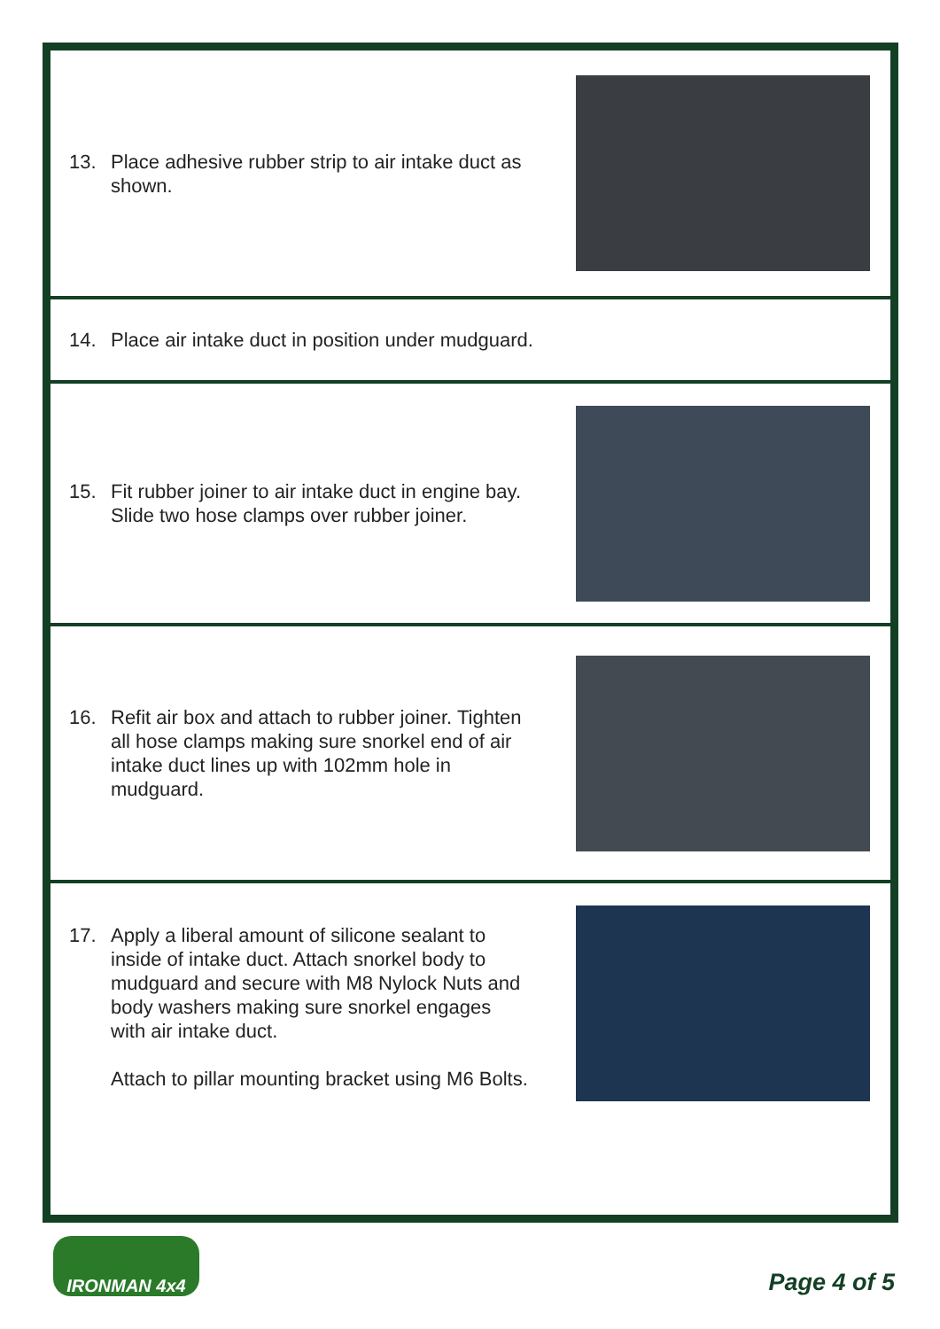13. Place adhesive rubber strip to air intake duct as shown.
14. Place air intake duct in position under mudguard.
15. Fit rubber joiner to air intake duct in engine bay. Slide two hose clamps over rubber joiner.
16. Refit air box and attach to rubber joiner. Tighten all hose clamps making sure snorkel end of air intake duct lines up with 102mm hole in mudguard.
17. Apply a liberal amount of silicone sealant to inside of intake duct. Attach snorkel body to mudguard and secure with M8 Nylock Nuts and body washers making sure snorkel engages with air intake duct.
Attach to pillar mounting bracket using M6 Bolts.
IRONMAN 4x4
Page 4 of 5